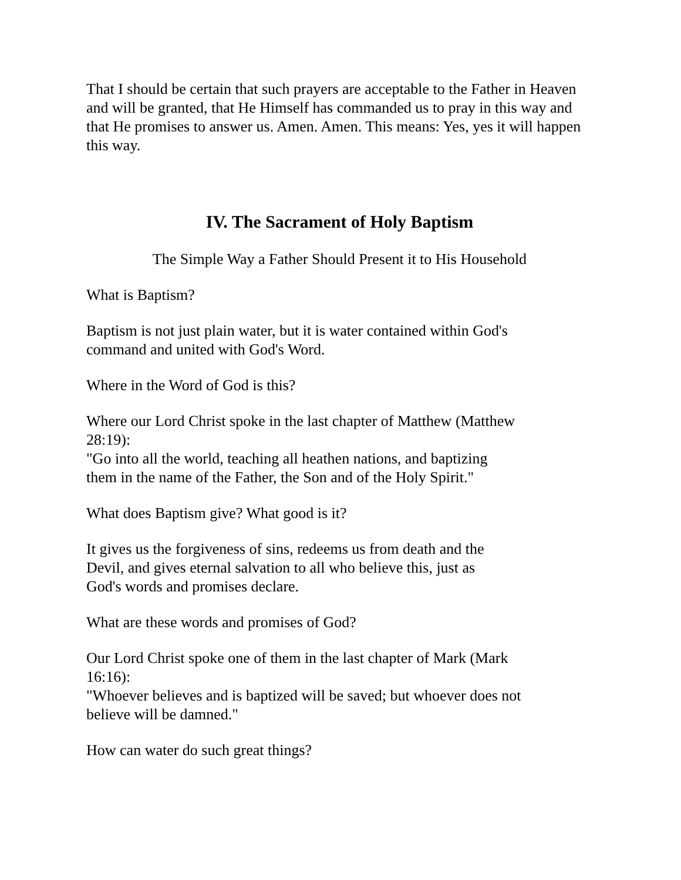That I should be certain that such prayers are acceptable to the Father in Heaven and will be granted, that He Himself has commanded us to pray in this way and that He promises to answer us. Amen. Amen. This means: Yes, yes it will happen this way.
IV. The Sacrament of Holy Baptism
The Simple Way a Father Should Present it to His Household
What is Baptism?
Baptism is not just plain water, but it is water contained within God's
command and united with God's Word.
Where in the Word of God is this?
Where our Lord Christ spoke in the last chapter of Matthew (Matthew
28:19):
"Go into all the world, teaching all heathen nations, and baptizing
them in the name of the Father, the Son and of the Holy Spirit."
What does Baptism give? What good is it?
It gives us the forgiveness of sins, redeems us from death and the
Devil, and gives eternal salvation to all who believe this, just as
God's words and promises declare.
What are these words and promises of God?
Our Lord Christ spoke one of them in the last chapter of Mark (Mark
16:16):
"Whoever believes and is baptized will be saved; but whoever does not
believe will be damned."
How can water do such great things?